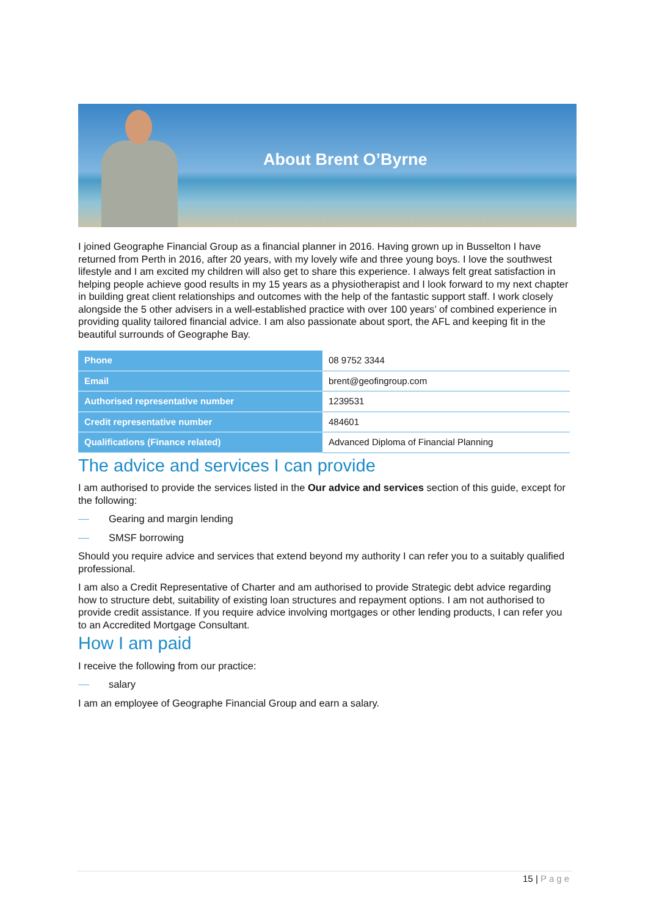About Brent O’Byrne
I joined Geographe Financial Group as a financial planner in 2016. Having grown up in Busselton I have returned from Perth in 2016, after 20 years, with my lovely wife and three young boys. I love the southwest lifestyle and I am excited my children will also get to share this experience. I always felt great satisfaction in helping people achieve good results in my 15 years as a physiotherapist and I look forward to my next chapter in building great client relationships and outcomes with the help of the fantastic support staff. I work closely alongside the 5 other advisers in a well-established practice with over 100 years’ of combined experience in providing quality tailored financial advice. I am also passionate about sport, the AFL and keeping fit in the beautiful surrounds of Geographe Bay.
| Phone | 08 9752 3344 |
| Email | brent@geofingroup.com |
| Authorised representative number | 1239531 |
| Credit representative number | 484601 |
| Qualifications (Finance related) | Advanced Diploma of Financial Planning |
The advice and services I can provide
I am authorised to provide the services listed in the Our advice and services section of this guide, except for the following:
Gearing and margin lending
SMSF borrowing
Should you require advice and services that extend beyond my authority I can refer you to a suitably qualified professional.
I am also a Credit Representative of Charter and am authorised to provide Strategic debt advice regarding how to structure debt, suitability of existing loan structures and repayment options. I am not authorised to provide credit assistance. If you require advice involving mortgages or other lending products, I can refer you to an Accredited Mortgage Consultant.
How I am paid
I receive the following from our practice:
salary
I am an employee of Geographe Financial Group and earn a salary.
15 | Page